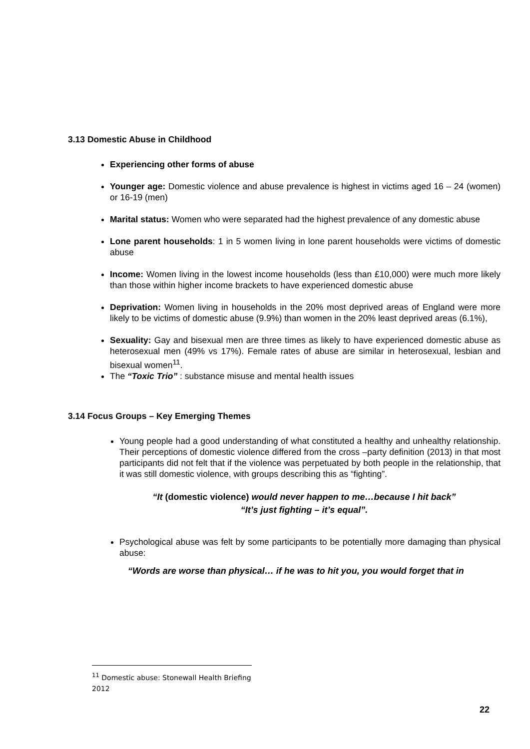3.13 Domestic Abuse in Childhood
Experiencing other forms of abuse
Younger age: Domestic violence and abuse prevalence is highest in victims aged 16 – 24 (women) or 16-19 (men)
Marital status: Women who were separated had the highest prevalence of any domestic abuse
Lone parent households: 1 in 5 women living in lone parent households were victims of domestic abuse
Income: Women living in the lowest income households (less than £10,000) were much more likely than those within higher income brackets to have experienced domestic abuse
Deprivation: Women living in households in the 20% most deprived areas of England were more likely to be victims of domestic abuse (9.9%) than women in the 20% least deprived areas (6.1%),
Sexuality: Gay and bisexual men are three times as likely to have experienced domestic abuse as heterosexual men (49% vs 17%). Female rates of abuse are similar in heterosexual, lesbian and bisexual women<sup>11</sup>.
The “Toxic Trio” : substance misuse and mental health issues
3.14 Focus Groups – Key Emerging Themes
Young people had a good understanding of what constituted a healthy and unhealthy relationship. Their perceptions of domestic violence differed from the cross –party definition (2013) in that most participants did not felt that if the violence was perpetuated by both people in the relationship, that it was still domestic violence, with groups describing this as “fighting”.
“It (domestic violence) would never happen to me…because I hit back”
“It’s just fighting – it’s equal”.
Psychological abuse was felt by some participants to be potentially more damaging than physical abuse:
“Words are worse than physical… if he was to hit you, you would forget that in
<sup>11</sup> Domestic abuse: Stonewall Health Briefing 2012
22